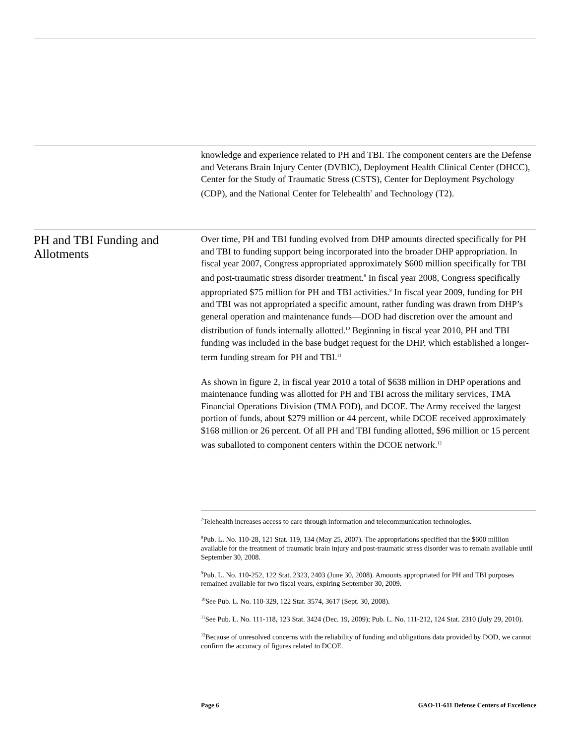knowledge and experience related to PH and TBI. The component centers are the Defense and Veterans Brain Injury Center (DVBIC), Deployment Health Clinical Center (DHCC), Center for the Study of Traumatic Stress (CSTS), Center for Deployment Psychology (CDP), and the National Center for Telehealth<sup>7</sup> and Technology (T2).
PH and TBI Funding and Allotments
Over time, PH and TBI funding evolved from DHP amounts directed specifically for PH and TBI to funding support being incorporated into the broader DHP appropriation. In fiscal year 2007, Congress appropriated approximately $600 million specifically for TBI and post-traumatic stress disorder treatment.<sup>8</sup> In fiscal year 2008, Congress specifically appropriated $75 million for PH and TBI activities.<sup>9</sup> In fiscal year 2009, funding for PH and TBI was not appropriated a specific amount, rather funding was drawn from DHP’s general operation and maintenance funds—DOD had discretion over the amount and distribution of funds internally allotted.<sup>10</sup> Beginning in fiscal year 2010, PH and TBI funding was included in the base budget request for the DHP, which established a longer-term funding stream for PH and TBI.<sup>11</sup>
As shown in figure 2, in fiscal year 2010 a total of $638 million in DHP operations and maintenance funding was allotted for PH and TBI across the military services, TMA Financial Operations Division (TMA FOD), and DCOE. The Army received the largest portion of funds, about $279 million or 44 percent, while DCOE received approximately $168 million or 26 percent. Of all PH and TBI funding allotted, $96 million or 15 percent was suballoted to component centers within the DCOE network.<sup>12</sup>
<sup>7</sup> Telehealth increases access to care through information and telecommunication technologies.
<sup>8</sup> Pub. L. No. 110-28, 121 Stat. 119, 134 (May 25, 2007). The appropriations specified that the $600 million available for the treatment of traumatic brain injury and post-traumatic stress disorder was to remain available until September 30, 2008.
<sup>9</sup> Pub. L. No. 110-252, 122 Stat. 2323, 2403 (June 30, 2008). Amounts appropriated for PH and TBI purposes remained available for two fiscal years, expiring September 30, 2009.
<sup>10</sup> See Pub. L. No. 110-329, 122 Stat. 3574, 3617 (Sept. 30, 2008).
<sup>11</sup> See Pub. L. No. 111-118, 123 Stat. 3424 (Dec. 19, 2009); Pub. L. No. 111-212, 124 Stat. 2310 (July 29, 2010).
<sup>12</sup> Because of unresolved concerns with the reliability of funding and obligations data provided by DOD, we cannot confirm the accuracy of figures related to DCOE.
Page 6 GAO-11-611 Defense Centers of Excellence